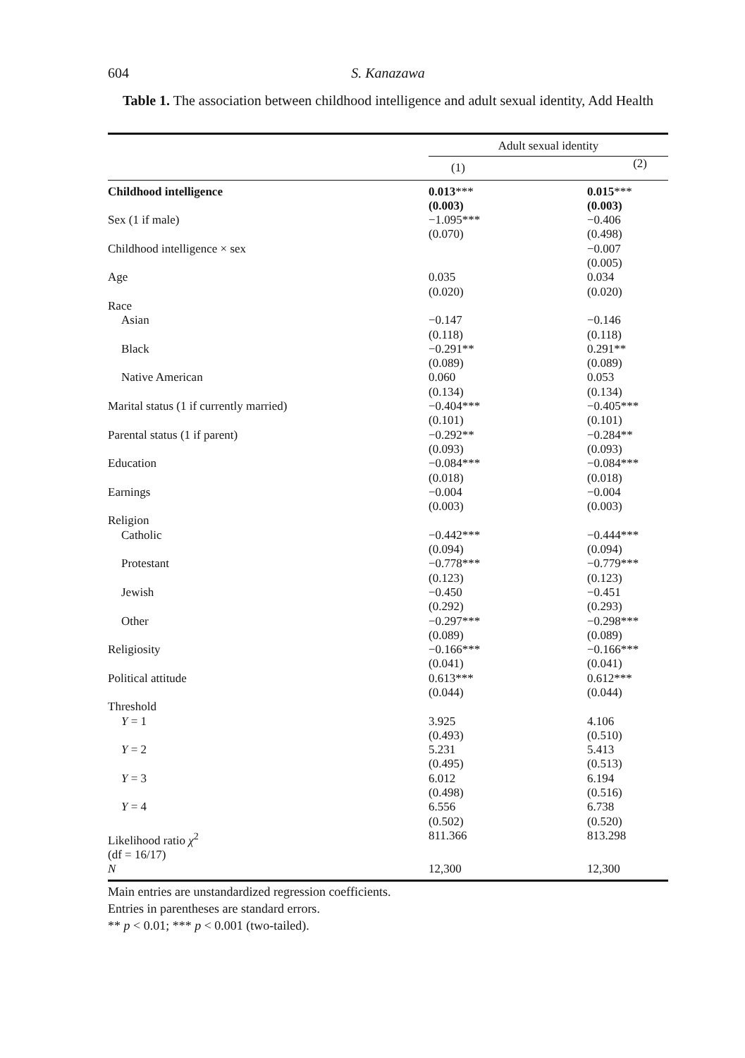604 S. Kanazawa
Table 1. The association between childhood intelligence and adult sexual identity, Add Health
| | Adult sexual identity | |
| --- | --- | --- |
| | (1) | (2) |
| Childhood intelligence | 0.013 *** (0.003) | 0.015 *** (0.003) |
| Sex (1 if male) | −1.095*** (0.070) | −0.406 (0.498) |
| Childhood intelligence × sex | | −0.007 (0.005) |
| Age | 0.035 (0.020) | 0.034 (0.020) |
| Race | | |
| Asian | −0.147 (0.118) | −0.146 (0.118) |
| Black | −0.291** (0.089) | 0.291** (0.089) |
| Native American | 0.060 (0.134) | 0.053 (0.134) |
| Marital status (1 if currently married) | −0.404*** (0.101) | −0.405*** (0.101) |
| Parental status (1 if parent) | −0.292** (0.093) | −0.284** (0.093) |
| Education | −0.084*** (0.018) | −0.084*** (0.018) |
| Earnings | −0.004 (0.003) | −0.004 (0.003) |
| Religion | | |
| Catholic | −0.442*** (0.094) | −0.444*** (0.094) |
| Protestant | −0.778*** (0.123) | −0.779*** (0.123) |
| Jewish | −0.450 (0.292) | −0.451 (0.293) |
| Other | −0.297*** (0.089) | −0.298*** (0.089) |
| Religiosity | −0.166*** (0.041) | −0.166*** (0.041) |
| Political attitude | 0.613*** (0.044) | 0.612*** (0.044) |
| Threshold | | |
| Y = 1 | 3.925 (0.493) | 4.106 (0.510) |
| Y = 2 | 5.231 (0.495) | 5.413 (0.513) |
| Y = 3 | 6.012 (0.498) | 6.194 (0.516) |
| Y = 4 | 6.556 (0.502) | 6.738 (0.520) |
| Likelihood ratio χ<sup>2</sup> (df = 16/17) | 811.366 | 813.298 |
| N | 12,300 | 12,300 |
Main entries are unstandardized regression coefficients.
Entries in parentheses are standard errors.
** p < 0.01; *** p < 0.001 (two-tailed).